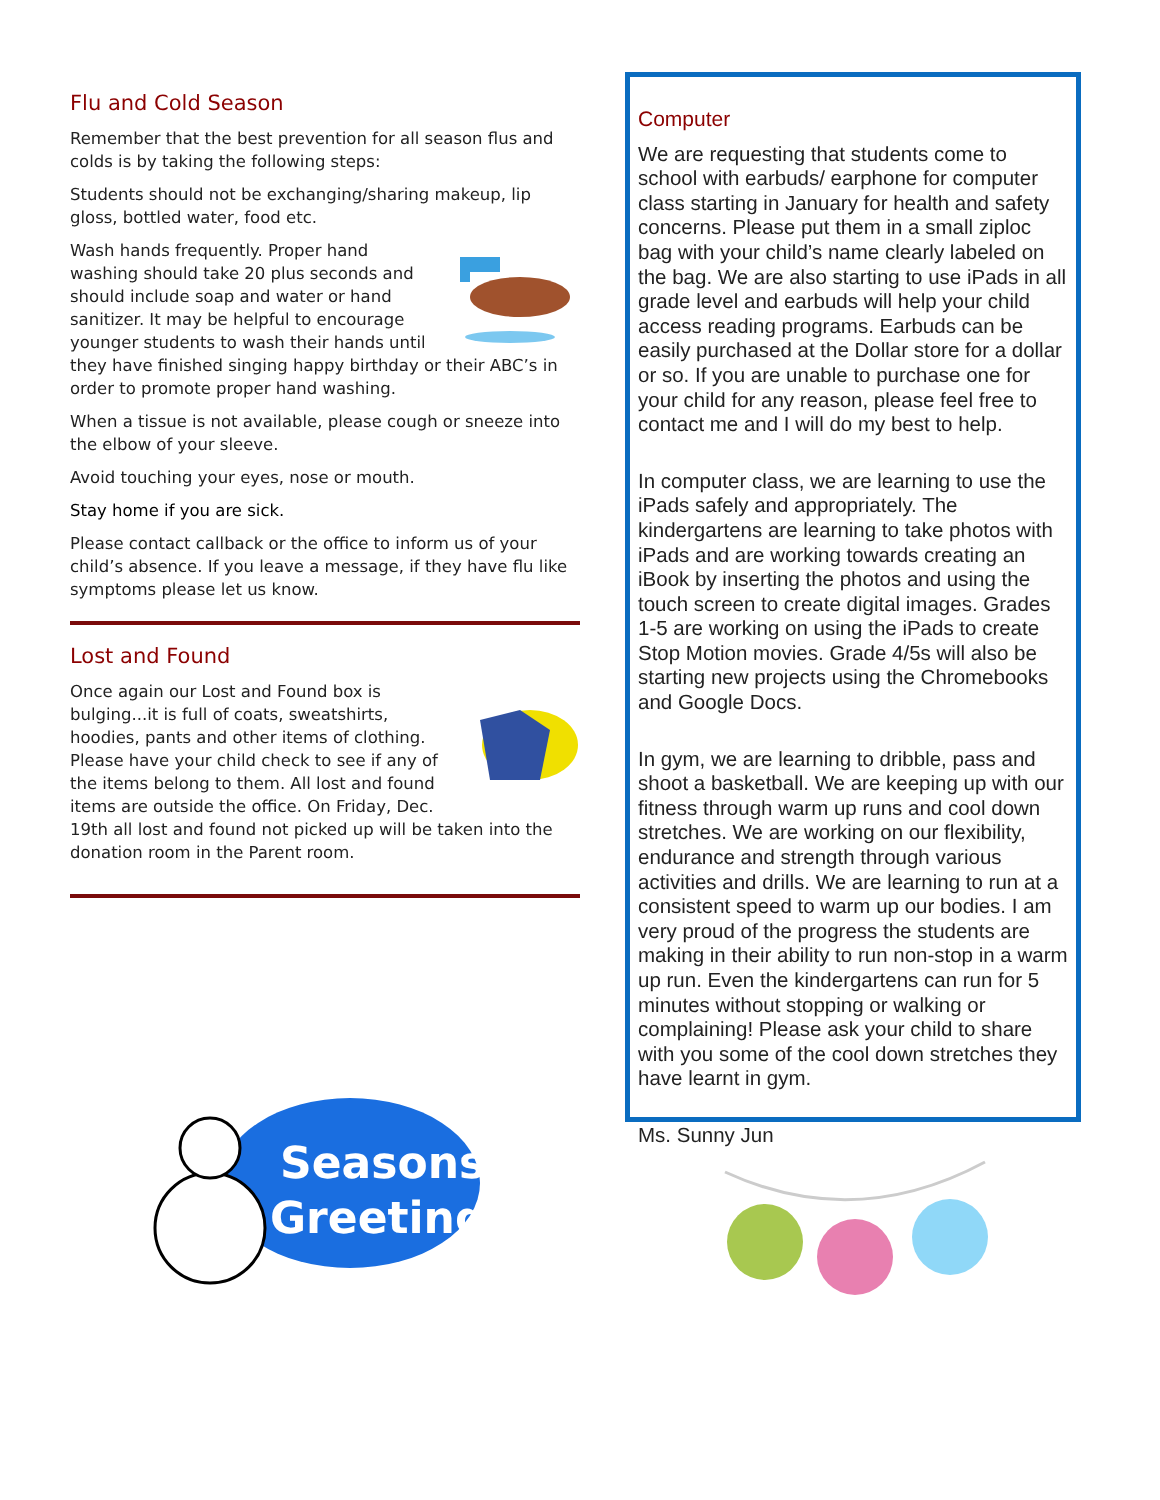Flu and Cold Season
Remember that the best prevention for all season flus and colds is by taking the following steps:
Students should not be exchanging/sharing makeup, lip gloss, bottled water, food etc.
Wash hands frequently. Proper hand washing should take 20 plus seconds and should include soap and water or hand sanitizer. It may be helpful to encourage younger students to wash their hands until they have finished singing happy birthday or their ABC’s in order to promote proper hand washing.
When a tissue is not available, please cough or sneeze into the elbow of your sleeve.
Avoid touching your eyes, nose or mouth.
Stay home if you are sick.
Please contact callback or the office to inform us of your child’s absence. If you leave a message, if they have flu like symptoms please let us know.
Lost and Found
Once again our Lost and Found box is bulging...it is full of coats, sweatshirts, hoodies, pants and other items of clothing. Please have your child check to see if any of the items belong to them. All lost and found items are outside the office. On Friday, Dec. 19th all lost and found not picked up will be taken into the donation room in the Parent room.
Seasons’
Greetings
Computer
We are requesting that students come to school with earbuds/ earphone for computer class starting in January for health and safety concerns. Please put them in a small ziploc bag with your child’s name clearly labeled on the bag. We are also starting to use iPads in all grade level and earbuds will help your child access reading programs. Earbuds can be easily purchased at the Dollar store for a dollar or so. If you are unable to purchase one for your child for any reason, please feel free to contact me and I will do my best to help.
In computer class, we are learning to use the iPads safely and appropriately. The kindergartens are learning to take photos with iPads and are working towards creating an iBook by inserting the photos and using the touch screen to create digital images. Grades 1-5 are working on using the iPads to create Stop Motion movies. Grade 4/5s will also be starting new projects using the Chromebooks and Google Docs.
In gym, we are learning to dribble, pass and shoot a basketball. We are keeping up with our fitness through warm up runs and cool down stretches. We are working on our flexibility, endurance and strength through various activities and drills. We are learning to run at a consistent speed to warm up our bodies. I am very proud of the progress the students are making in their ability to run non-stop in a warm up run. Even the kindergartens can run for 5 minutes without stopping or walking or complaining! Please ask your child to share with you some of the cool down stretches they have learnt in gym.
Ms. Sunny Jun